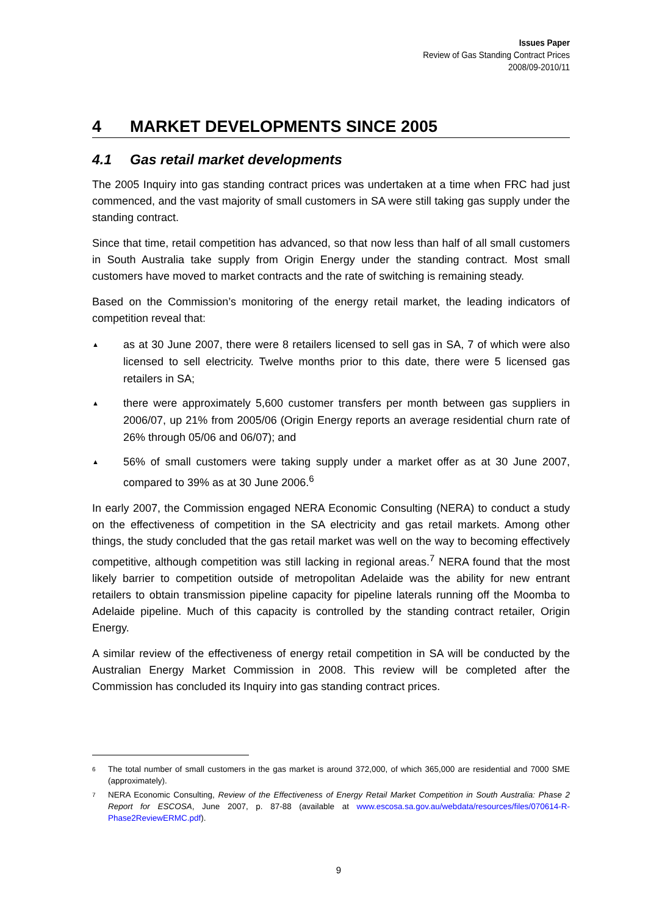Issues Paper
Review of Gas Standing Contract Prices
2008/09-2010/11
4 MARKET DEVELOPMENTS SINCE 2005
4.1 Gas retail market developments
The 2005 Inquiry into gas standing contract prices was undertaken at a time when FRC had just commenced, and the vast majority of small customers in SA were still taking gas supply under the standing contract.
Since that time, retail competition has advanced, so that now less than half of all small customers in South Australia take supply from Origin Energy under the standing contract. Most small customers have moved to market contracts and the rate of switching is remaining steady.
Based on the Commission’s monitoring of the energy retail market, the leading indicators of competition reveal that:
▲ as at 30 June 2007, there were 8 retailers licensed to sell gas in SA, 7 of which were also licensed to sell electricity. Twelve months prior to this date, there were 5 licensed gas retailers in SA;
▲ there were approximately 5,600 customer transfers per month between gas suppliers in 2006/07, up 21% from 2005/06 (Origin Energy reports an average residential churn rate of 26% through 05/06 and 06/07); and
▲ 56% of small customers were taking supply under a market offer as at 30 June 2007, compared to 39% as at 30 June 2006.<sup>6</sup>
In early 2007, the Commission engaged NERA Economic Consulting (NERA) to conduct a study on the effectiveness of competition in the SA electricity and gas retail markets. Among other things, the study concluded that the gas retail market was well on the way to becoming effectively competitive, although competition was still lacking in regional areas.<sup>7</sup> NERA found that the most likely barrier to competition outside of metropolitan Adelaide was the ability for new entrant retailers to obtain transmission pipeline capacity for pipeline laterals running off the Moomba to Adelaide pipeline. Much of this capacity is controlled by the standing contract retailer, Origin Energy.
A similar review of the effectiveness of energy retail competition in SA will be conducted by the Australian Energy Market Commission in 2008. This review will be completed after the Commission has concluded its Inquiry into gas standing contract prices.
6 The total number of small customers in the gas market is around 372,000, of which 365,000 are residential and 7000 SME (approximately).
7 NERA Economic Consulting, Review of the Effectiveness of Energy Retail Market Competition in South Australia: Phase 2 Report for ESCOSA, June 2007, p. 87-88 (available at www.escosa.sa.gov.au/webdata/resources/files/070614-R-Phase2ReviewERMC.pdf).
9